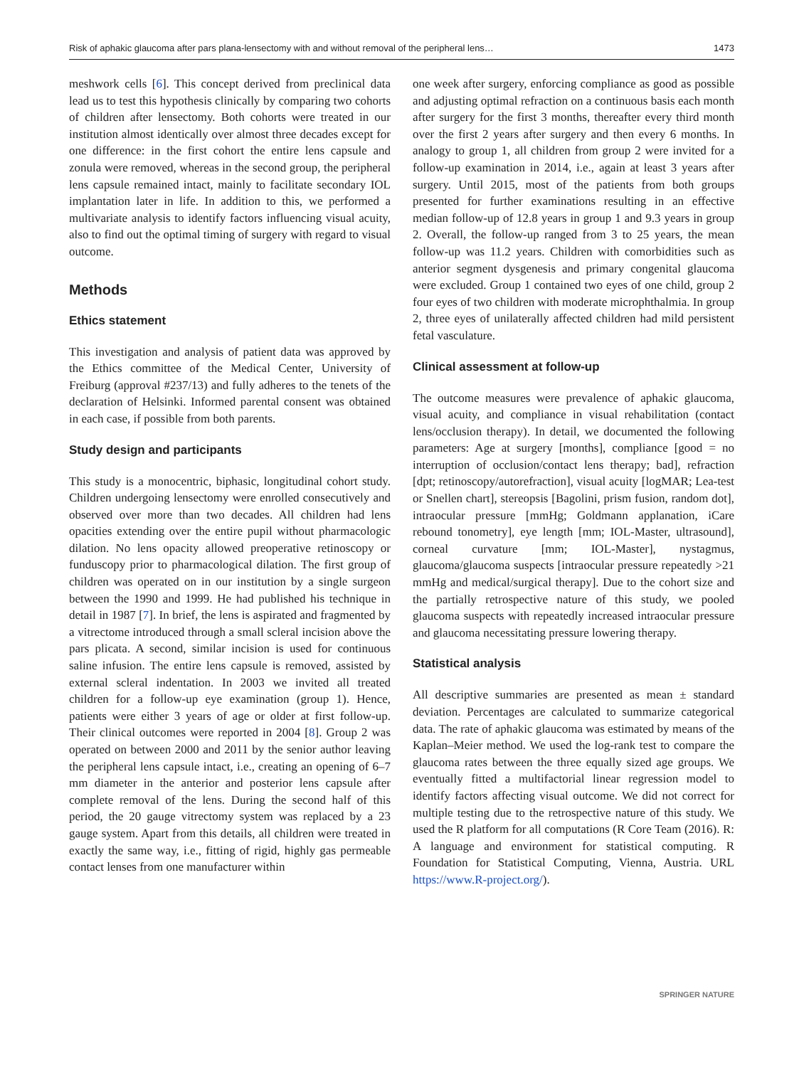Risk of aphakic glaucoma after pars plana-lensectomy with and without removal of the peripheral lens… 1473
meshwork cells [6]. This concept derived from preclinical data lead us to test this hypothesis clinically by comparing two cohorts of children after lensectomy. Both cohorts were treated in our institution almost identically over almost three decades except for one difference: in the first cohort the entire lens capsule and zonula were removed, whereas in the second group, the peripheral lens capsule remained intact, mainly to facilitate secondary IOL implantation later in life. In addition to this, we performed a multivariate analysis to identify factors influencing visual acuity, also to find out the optimal timing of surgery with regard to visual outcome.
Methods
Ethics statement
This investigation and analysis of patient data was approved by the Ethics committee of the Medical Center, University of Freiburg (approval #237/13) and fully adheres to the tenets of the declaration of Helsinki. Informed parental consent was obtained in each case, if possible from both parents.
Study design and participants
This study is a monocentric, biphasic, longitudinal cohort study. Children undergoing lensectomy were enrolled consecutively and observed over more than two decades. All children had lens opacities extending over the entire pupil without pharmacologic dilation. No lens opacity allowed preoperative retinoscopy or funduscopy prior to pharmacological dilation. The first group of children was operated on in our institution by a single surgeon between the 1990 and 1999. He had published his technique in detail in 1987 [7]. In brief, the lens is aspirated and fragmented by a vitrectome introduced through a small scleral incision above the pars plicata. A second, similar incision is used for continuous saline infusion. The entire lens capsule is removed, assisted by external scleral indentation. In 2003 we invited all treated children for a follow-up eye examination (group 1). Hence, patients were either 3 years of age or older at first follow-up. Their clinical outcomes were reported in 2004 [8]. Group 2 was operated on between 2000 and 2011 by the senior author leaving the peripheral lens capsule intact, i.e., creating an opening of 6–7 mm diameter in the anterior and posterior lens capsule after complete removal of the lens. During the second half of this period, the 20 gauge vitrectomy system was replaced by a 23 gauge system. Apart from this details, all children were treated in exactly the same way, i.e., fitting of rigid, highly gas permeable contact lenses from one manufacturer within
one week after surgery, enforcing compliance as good as possible and adjusting optimal refraction on a continuous basis each month after surgery for the first 3 months, thereafter every third month over the first 2 years after surgery and then every 6 months. In analogy to group 1, all children from group 2 were invited for a follow-up examination in 2014, i.e., again at least 3 years after surgery. Until 2015, most of the patients from both groups presented for further examinations resulting in an effective median follow-up of 12.8 years in group 1 and 9.3 years in group 2. Overall, the follow-up ranged from 3 to 25 years, the mean follow-up was 11.2 years. Children with comorbidities such as anterior segment dysgenesis and primary congenital glaucoma were excluded. Group 1 contained two eyes of one child, group 2 four eyes of two children with moderate microphthalmia. In group 2, three eyes of unilaterally affected children had mild persistent fetal vasculature.
Clinical assessment at follow-up
The outcome measures were prevalence of aphakic glaucoma, visual acuity, and compliance in visual rehabilitation (contact lens/occlusion therapy). In detail, we documented the following parameters: Age at surgery [months], compliance [good = no interruption of occlusion/contact lens therapy; bad], refraction [dpt; retinoscopy/autorefraction], visual acuity [logMAR; Lea-test or Snellen chart], stereopsis [Bagolini, prism fusion, random dot], intraocular pressure [mmHg; Goldmann applanation, iCare rebound tonometry], eye length [mm; IOL-Master, ultrasound], corneal curvature [mm; IOL-Master], nystagmus, glaucoma/glaucoma suspects [intraocular pressure repeatedly >21 mmHg and medical/surgical therapy]. Due to the cohort size and the partially retrospective nature of this study, we pooled glaucoma suspects with repeatedly increased intraocular pressure and glaucoma necessitating pressure lowering therapy.
Statistical analysis
All descriptive summaries are presented as mean ± standard deviation. Percentages are calculated to summarize categorical data. The rate of aphakic glaucoma was estimated by means of the Kaplan–Meier method. We used the log-rank test to compare the glaucoma rates between the three equally sized age groups. We eventually fitted a multifactorial linear regression model to identify factors affecting visual outcome. We did not correct for multiple testing due to the retrospective nature of this study. We used the R platform for all computations (R Core Team (2016). R: A language and environment for statistical computing. R Foundation for Statistical Computing, Vienna, Austria. URL https://www.R-project.org/).
SPRINGER NATURE